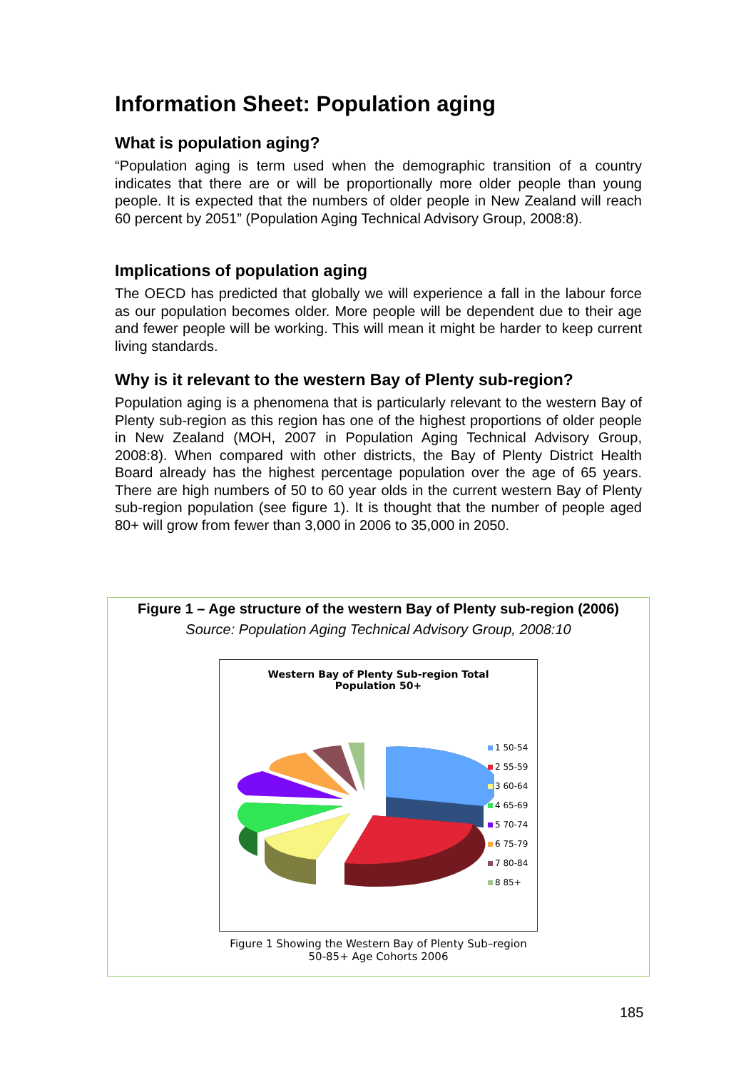Information Sheet: Population aging
What is population aging?
“Population aging is term used when the demographic transition of a country indicates that there are or will be proportionally more older people than young people. It is expected that the numbers of older people in New Zealand will reach 60 percent by 2051” (Population Aging Technical Advisory Group, 2008:8).
Implications of population aging
The OECD has predicted that globally we will experience a fall in the labour force as our population becomes older. More people will be dependent due to their age and fewer people will be working. This will mean it might be harder to keep current living standards.
Why is it relevant to the western Bay of Plenty sub-region?
Population aging is a phenomena that is particularly relevant to the western Bay of Plenty sub-region as this region has one of the highest proportions of older people in New Zealand (MOH, 2007 in Population Aging Technical Advisory Group, 2008:8). When compared with other districts, the Bay of Plenty District Health Board already has the highest percentage population over the age of 65 years. There are high numbers of 50 to 60 year olds in the current western Bay of Plenty sub-region population (see figure 1). It is thought that the number of people aged 80+ will grow from fewer than 3,000 in 2006 to 35,000 in 2050.
Figure 1 – Age structure of the western Bay of Plenty sub-region (2006)
Source: Population Aging Technical Advisory Group, 2008:10
Western Bay of Plenty Sub-region Total
Population 50+
1 50-54
2 55-59
3 60-64
4 65-69
5 70-74
6 75-79
7 80-84
8 85+
Figure 1 Showing the Western Bay of Plenty Sub–region
50-85+ Age Cohorts 2006
185